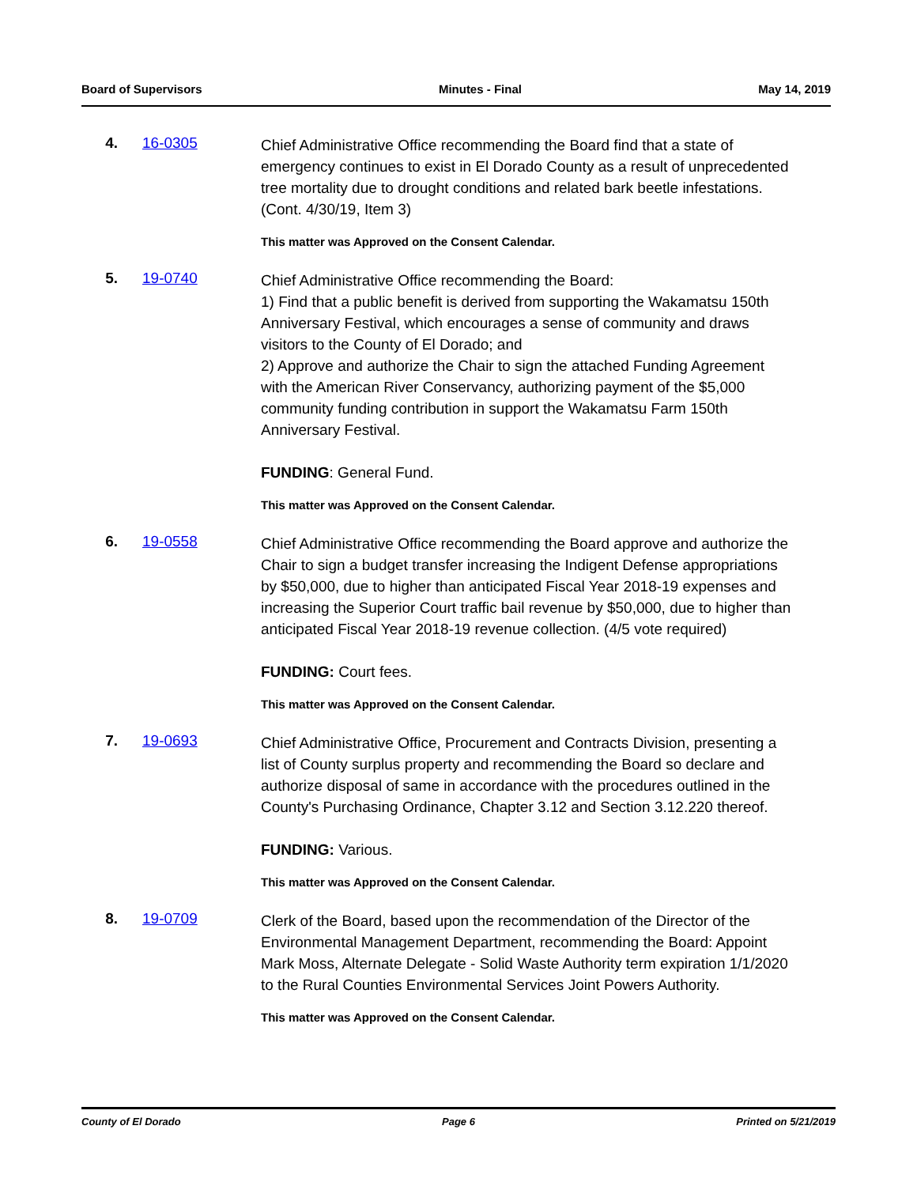Board of Supervisors Minutes - Final May 14, 2019
4. 16-0305
Chief Administrative Office recommending the Board find that a state of emergency continues to exist in El Dorado County as a result of unprecedented tree mortality due to drought conditions and related bark beetle infestations. (Cont. 4/30/19, Item 3)
This matter was Approved on the Consent Calendar.
5. 19-0740
Chief Administrative Office recommending the Board:
1) Find that a public benefit is derived from supporting the Wakamatsu 150th Anniversary Festival, which encourages a sense of community and draws visitors to the County of El Dorado; and
2) Approve and authorize the Chair to sign the attached Funding Agreement with the American River Conservancy, authorizing payment of the $5,000 community funding contribution in support the Wakamatsu Farm 150th Anniversary Festival.
FUNDING: General Fund.
This matter was Approved on the Consent Calendar.
6. 19-0558
Chief Administrative Office recommending the Board approve and authorize the Chair to sign a budget transfer increasing the Indigent Defense appropriations by $50,000, due to higher than anticipated Fiscal Year 2018-19 expenses and increasing the Superior Court traffic bail revenue by $50,000, due to higher than anticipated Fiscal Year 2018-19 revenue collection. (4/5 vote required)
FUNDING: Court fees.
This matter was Approved on the Consent Calendar.
7. 19-0693
Chief Administrative Office, Procurement and Contracts Division, presenting a list of County surplus property and recommending the Board so declare and authorize disposal of same in accordance with the procedures outlined in the County's Purchasing Ordinance, Chapter 3.12 and Section 3.12.220 thereof.
FUNDING: Various.
This matter was Approved on the Consent Calendar.
8. 19-0709
Clerk of the Board, based upon the recommendation of the Director of the Environmental Management Department, recommending the Board: Appoint Mark Moss, Alternate Delegate - Solid Waste Authority term expiration 1/1/2020 to the Rural Counties Environmental Services Joint Powers Authority.
This matter was Approved on the Consent Calendar.
County of El Dorado Page 6 Printed on 5/21/2019